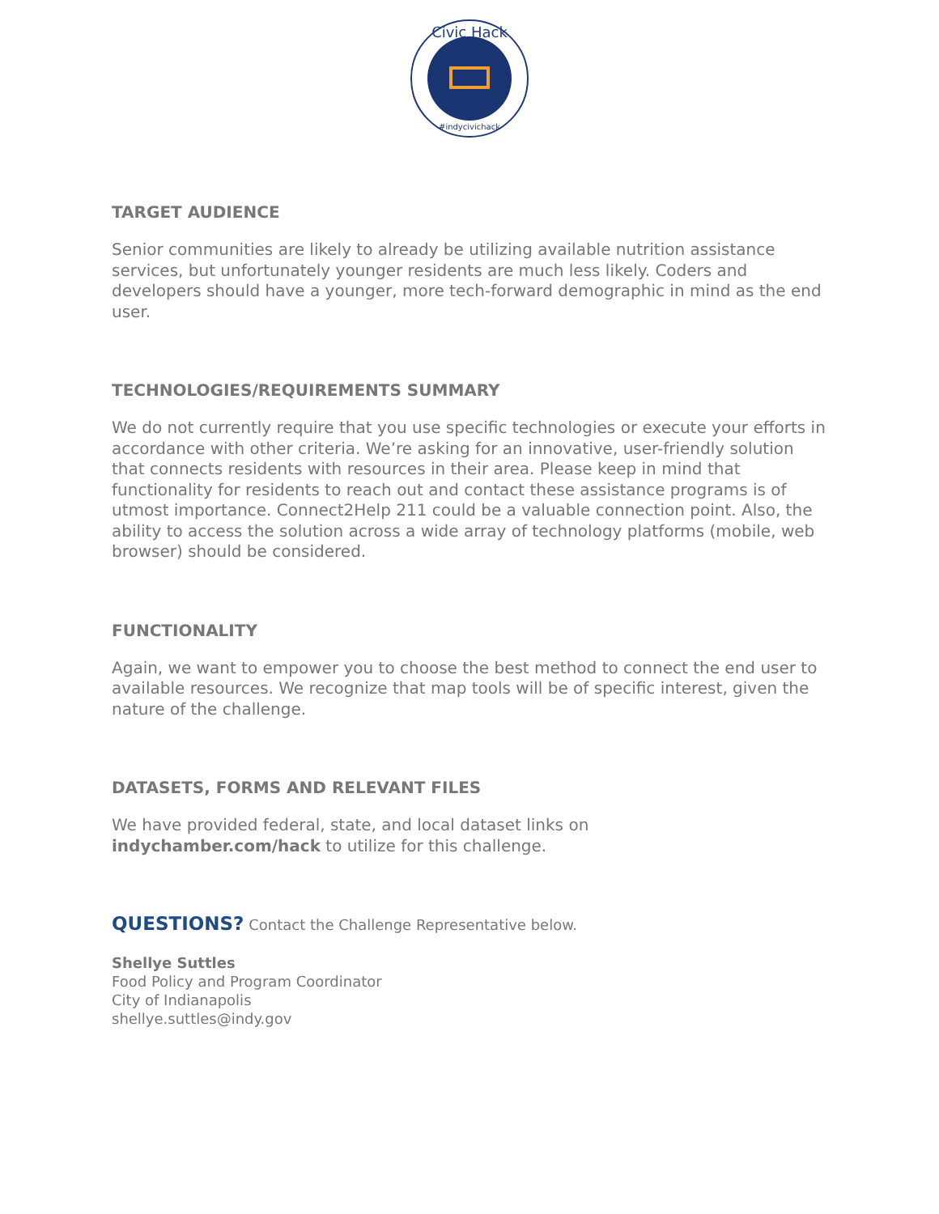Civic Hack
#indycivichack
TARGET AUDIENCE
Senior communities are likely to already be utilizing available nutrition assistance services, but unfortunately younger residents are much less likely. Coders and developers should have a younger, more tech-forward demographic in mind as the end user.
TECHNOLOGIES/REQUIREMENTS SUMMARY
We do not currently require that you use specific technologies or execute your efforts in accordance with other criteria. We’re asking for an innovative, user-friendly solution that connects residents with resources in their area. Please keep in mind that functionality for residents to reach out and contact these assistance programs is of utmost importance. Connect2Help 211 could be a valuable connection point. Also, the ability to access the solution across a wide array of technology platforms (mobile, web browser) should be considered.
FUNCTIONALITY
Again, we want to empower you to choose the best method to connect the end user to available resources. We recognize that map tools will be of specific interest, given the nature of the challenge.
DATASETS, FORMS AND RELEVANT FILES
We have provided federal, state, and local dataset links on
indychamber.com/hack to utilize for this challenge.
QUESTIONS? Contact the Challenge Representative below.
Shellye Suttles
Food Policy and Program Coordinator
City of Indianapolis
shellye.suttles@indy.gov